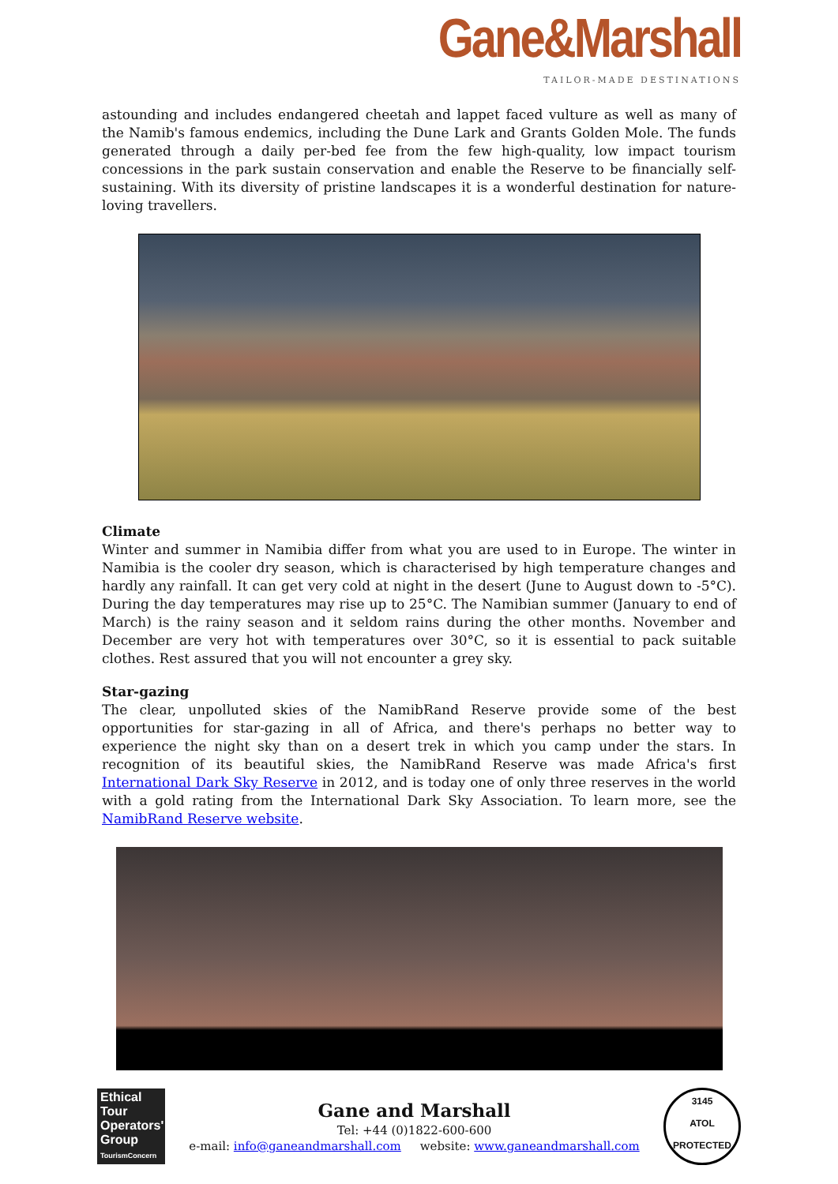Gane&Marshall
TAILOR-MADE DESTINATIONS
astounding and includes endangered cheetah and lappet faced vulture as well as many of the Namib's famous endemics, including the Dune Lark and Grants Golden Mole. The funds generated through a daily per-bed fee from the few high-quality, low impact tourism concessions in the park sustain conservation and enable the Reserve to be financially self-sustaining. With its diversity of pristine landscapes it is a wonderful destination for nature-loving travellers.
Climate
Winter and summer in Namibia differ from what you are used to in Europe. The winter in Namibia is the cooler dry season, which is characterised by high temperature changes and hardly any rainfall. It can get very cold at night in the desert (June to August down to -5°C). During the day temperatures may rise up to 25°C. The Namibian summer (January to end of March) is the rainy season and it seldom rains during the other months. November and December are very hot with temperatures over 30°C, so it is essential to pack suitable clothes. Rest assured that you will not encounter a grey sky.
Star-gazing
The clear, unpolluted skies of the NamibRand Reserve provide some of the best opportunities for star-gazing in all of Africa, and there's perhaps no better way to experience the night sky than on a desert trek in which you camp under the stars. In recognition of its beautiful skies, the NamibRand Reserve was made Africa's first International Dark Sky Reserve in 2012, and is today one of only three reserves in the world with a gold rating from the International Dark Sky Association. To learn more, see the NamibRand Reserve website.
Ethical Tour Operators' Group
TourismConcern
Gane and Marshall
Tel: +44 (0)1822-600-600
e-mail: info@ganeandmarshall.com website: www.ganeandmarshall.com
3145
ATOL
PROTECTED